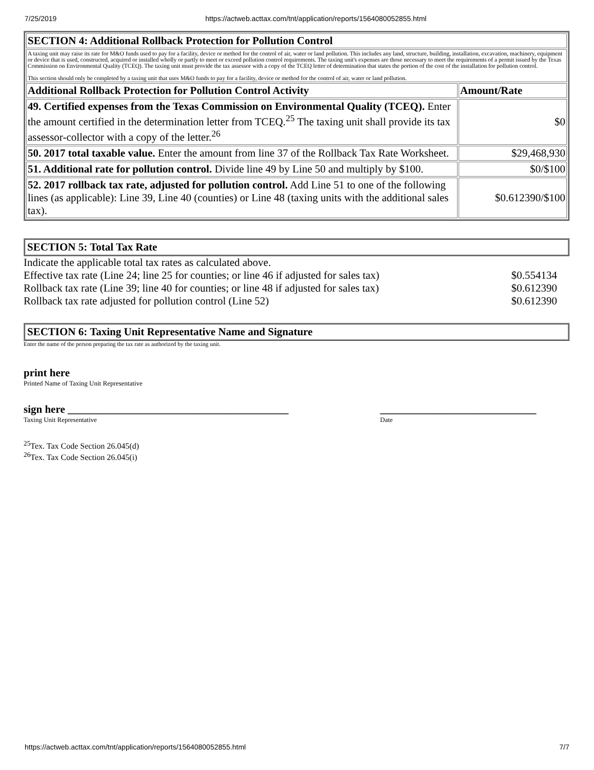7/25/2019 https://actweb.acttax.com/tnt/application/reports/1564080052855.html
| SECTION 4: Additional Rollback Protection for Pollution Control | |
| --- | --- |
| A taxing unit may raise its rate for M&O funds used to pay for a facility, device or method for the control of air, water or land pollution. This includes any land, structure, building, installation, excavation, machinery, equipment or device that is used, constructed, acquired or installed wholly or partly to meet or exceed pollution control requirements. The taxing unit's expenses are those necessary to meet the requirements of a permit issued by the Texas Commission on Environmental Quality (TCEQ). The taxing unit must provide the tax assessor with a copy of the TCEQ letter of determination that states the portion of the cost of the installation for pollution control. This section should only be completed by a taxing unit that uses M&O funds to pay for a facility, device or method for the control of air, water or land pollution. | |
| Additional Rollback Protection for Pollution Control Activity | Amount/Rate |
| 49. Certified expenses from the Texas Commission on Environmental Quality (TCEQ). Enter the amount certified in the determination letter from TCEQ.<sup>25</sup> The taxing unit shall provide its tax assessor-collector with a copy of the letter.<sup>26</sup> | $0 |
| 50. 2017 total taxable value. Enter the amount from line 37 of the Rollback Tax Rate Worksheet. | $29,468,930 |
| 51. Additional rate for pollution control. Divide line 49 by Line 50 and multiply by $100. | $0/$100 |
| 52. 2017 rollback tax rate, adjusted for pollution control. Add Line 51 to one of the following lines (as applicable): Line 39, Line 40 (counties) or Line 48 (taxing units with the additional sales tax). | $0.612390/$100 |
SECTION 5: Total Tax Rate
Indicate the applicable total tax rates as calculated above.
Effective tax rate (Line 24; line 25 for counties; or line 46 if adjusted for sales tax) $0.554134
Rollback tax rate (Line 39; line 40 for counties; or line 48 if adjusted for sales tax) $0.612390
Rollback tax rate adjusted for pollution control (Line 52) $0.612390
SECTION 6: Taxing Unit Representative Name and Signature
Enter the name of the person preparing the tax rate as authorized by the taxing unit.
print here
Printed Name of Taxing Unit Representative
sign here _________________________________________ _____________________________
Taxing Unit Representative Date
<sup>25</sup> Tex. Tax Code Section 26.045(d)
<sup>26</sup> Tex. Tax Code Section 26.045(i)
https://actweb.acttax.com/tnt/application/reports/1564080052855.html 7/7